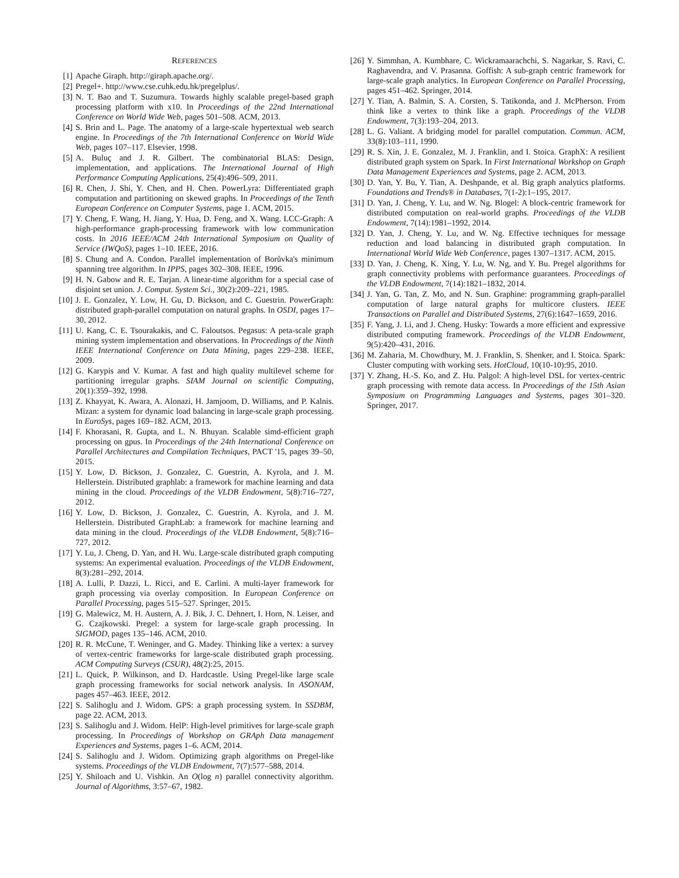REFERENCES
[1] Apache Giraph. http://giraph.apache.org/.
[2] Pregel+. http://www.cse.cuhk.edu.hk/pregelplus/.
[3] N. T. Bao and T. Suzumura. Towards highly scalable pregel-based graph processing platform with x10. In Proceedings of the 22nd International Conference on World Wide Web, pages 501–508. ACM, 2013.
[4] S. Brin and L. Page. The anatomy of a large-scale hypertextual web search engine. In Proceedings of the 7th International Conference on World Wide Web, pages 107–117. Elsevier, 1998.
[5] A. Buluç and J. R. Gilbert. The combinatorial BLAS: Design, implementation, and applications. The International Journal of High Performance Computing Applications, 25(4):496–509, 2011.
[6] R. Chen, J. Shi, Y. Chen, and H. Chen. PowerLyra: Differentiated graph computation and partitioning on skewed graphs. In Proceedings of the Tenth European Conference on Computer Systems, page 1. ACM, 2015.
[7] Y. Cheng, F. Wang, H. Jiang, Y. Hua, D. Feng, and X. Wang. LCC-Graph: A high-performance graph-processing framework with low communication costs. In 2016 IEEE/ACM 24th International Symposium on Quality of Service (IWQoS), pages 1–10. IEEE, 2016.
[8] S. Chung and A. Condon. Parallel implementation of Borůvka's minimum spanning tree algorithm. In IPPS, pages 302–308. IEEE, 1996.
[9] H. N. Gabow and R. E. Tarjan. A linear-time algorithm for a special case of disjoint set union. J. Comput. System Sci., 30(2):209–221, 1985.
[10] J. E. Gonzalez, Y. Low, H. Gu, D. Bickson, and C. Guestrin. PowerGraph: distributed graph-parallel computation on natural graphs. In OSDI, pages 17–30, 2012.
[11] U. Kang, C. E. Tsourakakis, and C. Faloutsos. Pegasus: A peta-scale graph mining system implementation and observations. In Proceedings of the Ninth IEEE International Conference on Data Mining, pages 229–238. IEEE, 2009.
[12] G. Karypis and V. Kumar. A fast and high quality multilevel scheme for partitioning irregular graphs. SIAM Journal on scientific Computing, 20(1):359–392, 1998.
[13] Z. Khayyat, K. Awara, A. Alonazi, H. Jamjoom, D. Williams, and P. Kalnis. Mizan: a system for dynamic load balancing in large-scale graph processing. In EuroSys, pages 169–182. ACM, 2013.
[14] F. Khorasani, R. Gupta, and L. N. Bhuyan. Scalable simd-efficient graph processing on gpus. In Proceedings of the 24th International Conference on Parallel Architectures and Compilation Techniques, PACT '15, pages 39–50, 2015.
[15] Y. Low, D. Bickson, J. Gonzalez, C. Guestrin, A. Kyrola, and J. M. Hellerstein. Distributed graphlab: a framework for machine learning and data mining in the cloud. Proceedings of the VLDB Endowment, 5(8):716–727, 2012.
[16] Y. Low, D. Bickson, J. Gonzalez, C. Guestrin, A. Kyrola, and J. M. Hellerstein. Distributed GraphLab: a framework for machine learning and data mining in the cloud. Proceedings of the VLDB Endowment, 5(8):716–727, 2012.
[17] Y. Lu, J. Cheng, D. Yan, and H. Wu. Large-scale distributed graph computing systems: An experimental evaluation. Proceedings of the VLDB Endowment, 8(3):281–292, 2014.
[18] A. Lulli, P. Dazzi, L. Ricci, and E. Carlini. A multi-layer framework for graph processing via overlay composition. In European Conference on Parallel Processing, pages 515–527. Springer, 2015.
[19] G. Malewicz, M. H. Austern, A. J. Bik, J. C. Dehnert, I. Horn, N. Leiser, and G. Czajkowski. Pregel: a system for large-scale graph processing. In SIGMOD, pages 135–146. ACM, 2010.
[20] R. R. McCune, T. Weninger, and G. Madey. Thinking like a vertex: a survey of vertex-centric frameworks for large-scale distributed graph processing. ACM Computing Surveys (CSUR), 48(2):25, 2015.
[21] L. Quick, P. Wilkinson, and D. Hardcastle. Using Pregel-like large scale graph processing frameworks for social network analysis. In ASONAM, pages 457–463. IEEE, 2012.
[22] S. Salihoglu and J. Widom. GPS: a graph processing system. In SSDBM, page 22. ACM, 2013.
[23] S. Salihoglu and J. Widom. HelP: High-level primitives for large-scale graph processing. In Proceedings of Workshop on GRAph Data management Experiences and Systems, pages 1–6. ACM, 2014.
[24] S. Salihoglu and J. Widom. Optimizing graph algorithms on Pregel-like systems. Proceedings of the VLDB Endowment, 7(7):577–588, 2014.
[25] Y. Shiloach and U. Vishkin. An O(log n) parallel connectivity algorithm. Journal of Algorithms, 3:57–67, 1982.
[26] Y. Simmhan, A. Kumbhare, C. Wickramaarachchi, S. Nagarkar, S. Ravi, C. Raghavendra, and V. Prasanna. Goffish: A sub-graph centric framework for large-scale graph analytics. In European Conference on Parallel Processing, pages 451–462. Springer, 2014.
[27] Y. Tian, A. Balmin, S. A. Corsten, S. Tatikonda, and J. McPherson. From think like a vertex to think like a graph. Proceedings of the VLDB Endowment, 7(3):193–204, 2013.
[28] L. G. Valiant. A bridging model for parallel computation. Commun. ACM, 33(8):103–111, 1990.
[29] R. S. Xin, J. E. Gonzalez, M. J. Franklin, and I. Stoica. GraphX: A resilient distributed graph system on Spark. In First International Workshop on Graph Data Management Experiences and Systems, page 2. ACM, 2013.
[30] D. Yan, Y. Bu, Y. Tian, A. Deshpande, et al. Big graph analytics platforms. Foundations and Trends® in Databases, 7(1-2):1–195, 2017.
[31] D. Yan, J. Cheng, Y. Lu, and W. Ng. Blogel: A block-centric framework for distributed computation on real-world graphs. Proceedings of the VLDB Endowment, 7(14):1981–1992, 2014.
[32] D. Yan, J. Cheng, Y. Lu, and W. Ng. Effective techniques for message reduction and load balancing in distributed graph computation. In International World Wide Web Conference, pages 1307–1317. ACM, 2015.
[33] D. Yan, J. Cheng, K. Xing, Y. Lu, W. Ng, and Y. Bu. Pregel algorithms for graph connectivity problems with performance guarantees. Proceedings of the VLDB Endowment, 7(14):1821–1832, 2014.
[34] J. Yan, G. Tan, Z. Mo, and N. Sun. Graphine: programming graph-parallel computation of large natural graphs for multicore clusters. IEEE Transactions on Parallel and Distributed Systems, 27(6):1647–1659, 2016.
[35] F. Yang, J. Li, and J. Cheng. Husky: Towards a more efficient and expressive distributed computing framework. Proceedings of the VLDB Endowment, 9(5):420–431, 2016.
[36] M. Zaharia, M. Chowdhury, M. J. Franklin, S. Shenker, and I. Stoica. Spark: Cluster computing with working sets. HotCloud, 10(10-10):95, 2010.
[37] Y. Zhang, H.-S. Ko, and Z. Hu. Palgol: A high-level DSL for vertex-centric graph processing with remote data access. In Proceedings of the 15th Asian Symposium on Programming Languages and Systems, pages 301–320. Springer, 2017.